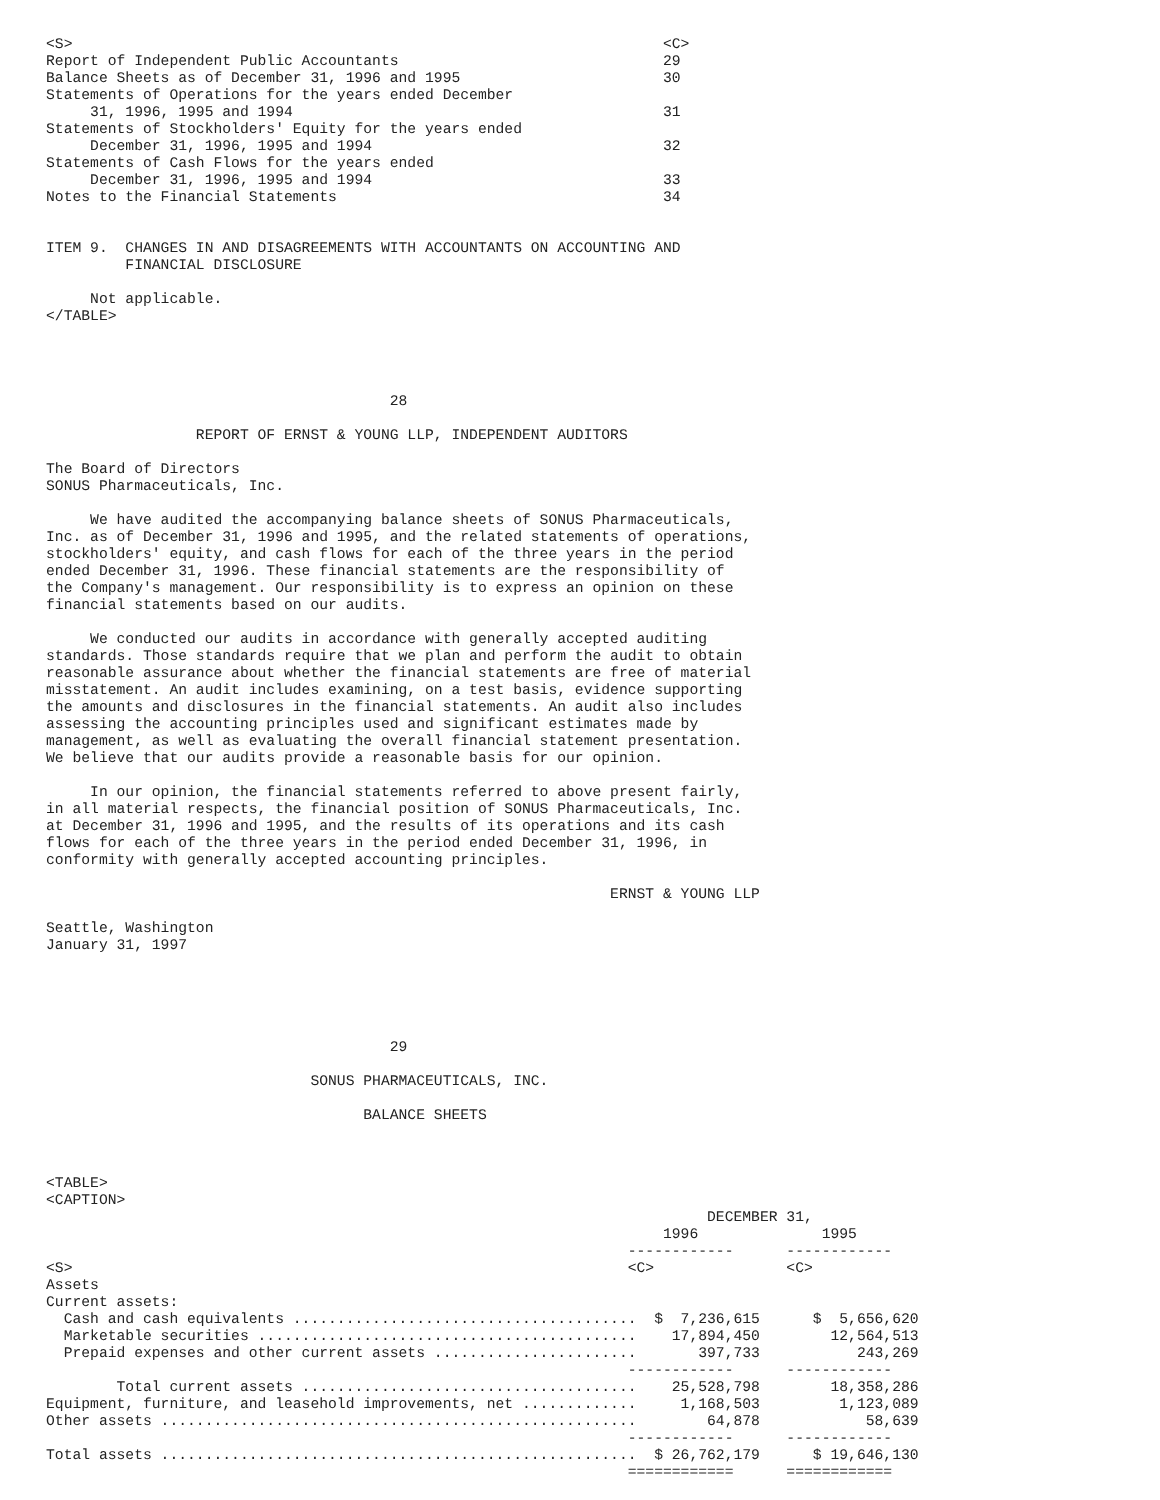<S>                                                                   <C>
Report of Independent Public Accountants                              29
Balance Sheets as of December 31, 1996 and 1995                       30
Statements of Operations for the years ended December
     31, 1996, 1995 and 1994                                          31
Statements of Stockholders' Equity for the years ended
     December 31, 1996, 1995 and 1994                                 32
Statements of Cash Flows for the years ended
     December 31, 1996, 1995 and 1994                                 33
Notes to the Financial Statements                                     34


ITEM 9.  CHANGES IN AND DISAGREEMENTS WITH ACCOUNTANTS ON ACCOUNTING AND
         FINANCIAL DISCLOSURE

     Not applicable.
</TABLE>




                                       28

                 REPORT OF ERNST & YOUNG LLP, INDEPENDENT AUDITORS

The Board of Directors
SONUS Pharmaceuticals, Inc.

     We have audited the accompanying balance sheets of SONUS Pharmaceuticals,
Inc. as of December 31, 1996 and 1995, and the related statements of operations,
stockholders' equity, and cash flows for each of the three years in the period
ended December 31, 1996. These financial statements are the responsibility of
the Company's management. Our responsibility is to express an opinion on these
financial statements based on our audits.

     We conducted our audits in accordance with generally accepted auditing
standards. Those standards require that we plan and perform the audit to obtain
reasonable assurance about whether the financial statements are free of material
misstatement. An audit includes examining, on a test basis, evidence supporting
the amounts and disclosures in the financial statements. An audit also includes
assessing the accounting principles used and significant estimates made by
management, as well as evaluating the overall financial statement presentation.
We believe that our audits provide a reasonable basis for our opinion.

     In our opinion, the financial statements referred to above present fairly,
in all material respects, the financial position of SONUS Pharmaceuticals, Inc.
at December 31, 1996 and 1995, and the results of its operations and its cash
flows for each of the three years in the period ended December 31, 1996, in
conformity with generally accepted accounting principles.

                                                                ERNST & YOUNG LLP

Seattle, Washington
January 31, 1997





                                       29

                              SONUS PHARMACEUTICALS, INC.

                                    BALANCE SHEETS



<TABLE>
<CAPTION>
                                                                           DECEMBER 31,
                                                                      1996              1995
                                                                  ------------      ------------
<S>                                                               <C>               <C>
Assets
Current assets:
  Cash and cash equivalents .......................................  $  7,236,615      $  5,656,620
  Marketable securities ...........................................    17,894,450        12,564,513
  Prepaid expenses and other current assets .......................       397,733           243,269
                                                                  ------------      ------------
        Total current assets ......................................    25,528,798        18,358,286
Equipment, furniture, and leasehold improvements, net .............     1,168,503         1,123,089
Other assets ......................................................        64,878            58,639
                                                                  ------------      ------------
Total assets ......................................................  $ 26,762,179      $ 19,646,130
                                                                  ============      ============